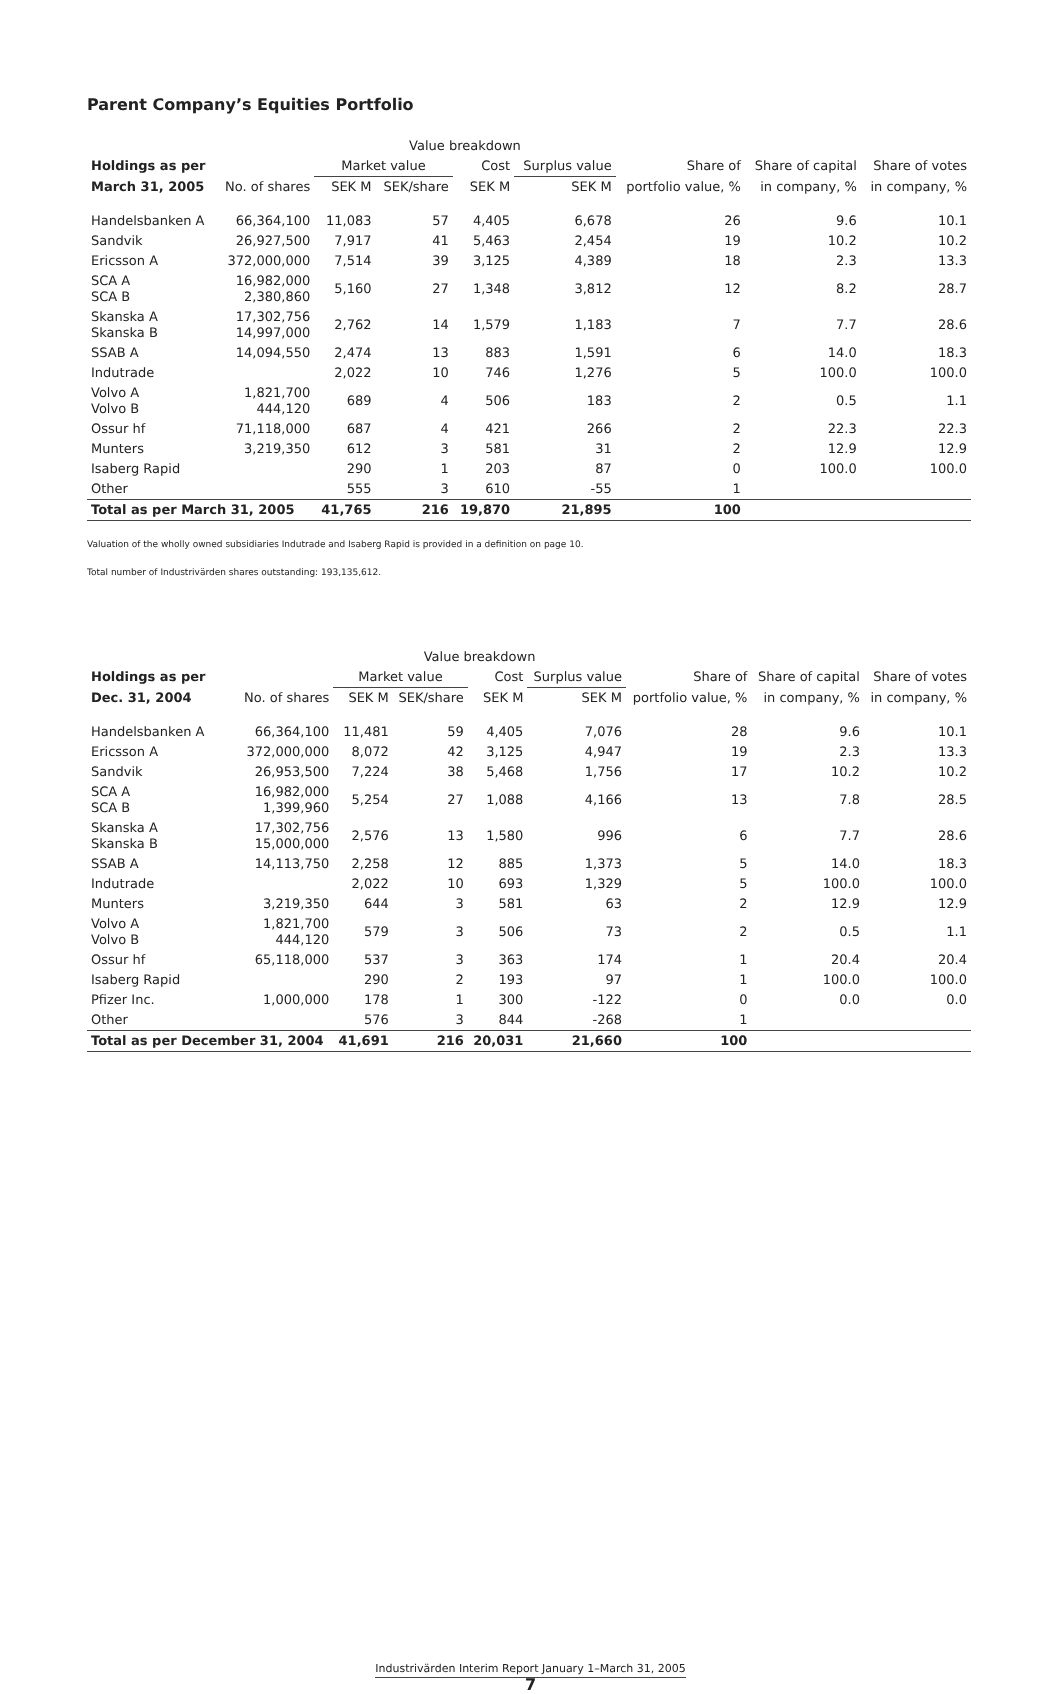Parent Company’s Equities Portfolio
| | | Value breakdown | | | | | | |
| --- | --- | --- | --- | --- | --- | --- | --- | --- |
| Holdings as per | | Market value | | Cost | Surplus value | Share of | Share of capital | Share of votes |
| March 31, 2005 | No. of shares | SEK M | SEK/share | SEK M | SEK M | portfolio value, % | in company, % | in company, % |
| Handelsbanken A | 66,364,100 | 11,083 | 57 | 4,405 | 6,678 | 26 | 9.6 | 10.1 |
| Sandvik | 26,927,500 | 7,917 | 41 | 5,463 | 2,454 | 19 | 10.2 | 10.2 |
| Ericsson A | 372,000,000 | 7,514 | 39 | 3,125 | 4,389 | 18 | 2.3 | 13.3 |
| SCA A SCA B | 16,982,000 2,380,860 | 5,160 | 27 | 1,348 | 3,812 | 12 | 8.2 | 28.7 |
| Skanska A Skanska B | 17,302,756 14,997,000 | 2,762 | 14 | 1,579 | 1,183 | 7 | 7.7 | 28.6 |
| SSAB A | 14,094,550 | 2,474 | 13 | 883 | 1,591 | 6 | 14.0 | 18.3 |
| Indutrade | | 2,022 | 10 | 746 | 1,276 | 5 | 100.0 | 100.0 |
| Volvo A Volvo B | 1,821,700 444,120 | 689 | 4 | 506 | 183 | 2 | 0.5 | 1.1 |
| Ossur hf | 71,118,000 | 687 | 4 | 421 | 266 | 2 | 22.3 | 22.3 |
| Munters | 3,219,350 | 612 | 3 | 581 | 31 | 2 | 12.9 | 12.9 |
| Isaberg Rapid | | 290 | 1 | 203 | 87 | 0 | 100.0 | 100.0 |
| Other | | 555 | 3 | 610 | -55 | 1 | | |
| Total as per March 31, 2005 | | 41,765 | 216 | 19,870 | 21,895 | 100 | | |
Valuation of the wholly owned subsidiaries Indutrade and Isaberg Rapid is provided in a definition on page 10.
Total number of Industrivärden shares outstanding: 193,135,612.
| | | Value breakdown | | | | | | |
| --- | --- | --- | --- | --- | --- | --- | --- | --- |
| Holdings as per | | Market value | | Cost | Surplus value | Share of | Share of capital | Share of votes |
| Dec. 31, 2004 | No. of shares | SEK M | SEK/share | SEK M | SEK M | portfolio value, % | in company, % | in company, % |
| Handelsbanken A | 66,364,100 | 11,481 | 59 | 4,405 | 7,076 | 28 | 9.6 | 10.1 |
| Ericsson A | 372,000,000 | 8,072 | 42 | 3,125 | 4,947 | 19 | 2.3 | 13.3 |
| Sandvik | 26,953,500 | 7,224 | 38 | 5,468 | 1,756 | 17 | 10.2 | 10.2 |
| SCA A SCA B | 16,982,000 1,399,960 | 5,254 | 27 | 1,088 | 4,166 | 13 | 7.8 | 28.5 |
| Skanska A Skanska B | 17,302,756 15,000,000 | 2,576 | 13 | 1,580 | 996 | 6 | 7.7 | 28.6 |
| SSAB A | 14,113,750 | 2,258 | 12 | 885 | 1,373 | 5 | 14.0 | 18.3 |
| Indutrade | | 2,022 | 10 | 693 | 1,329 | 5 | 100.0 | 100.0 |
| Munters | 3,219,350 | 644 | 3 | 581 | 63 | 2 | 12.9 | 12.9 |
| Volvo A Volvo B | 1,821,700 444,120 | 579 | 3 | 506 | 73 | 2 | 0.5 | 1.1 |
| Ossur hf | 65,118,000 | 537 | 3 | 363 | 174 | 1 | 20.4 | 20.4 |
| Isaberg Rapid | | 290 | 2 | 193 | 97 | 1 | 100.0 | 100.0 |
| Pfizer Inc. | 1,000,000 | 178 | 1 | 300 | -122 | 0 | 0.0 | 0.0 |
| Other | | 576 | 3 | 844 | -268 | 1 | | |
| Total as per December 31, 2004 | | 41,691 | 216 | 20,031 | 21,660 | 100 | | |
Industrivärden Interim Report January 1–March 31, 2005
7